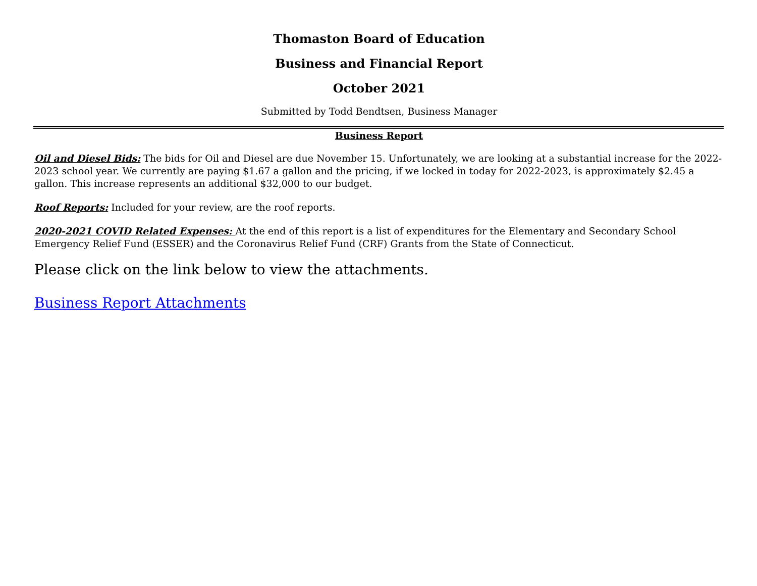Thomaston Board of Education
Business and Financial Report
October 2021
Submitted by Todd Bendtsen, Business Manager
Business Report
Oil and Diesel Bids: The bids for Oil and Diesel are due November 15. Unfortunately, we are looking at a substantial increase for the 2022-2023 school year. We currently are paying $1.67 a gallon and the pricing, if we locked in today for 2022-2023, is approximately $2.45 a gallon. This increase represents an additional $32,000 to our budget.
Roof Reports: Included for your review, are the roof reports.
2020-2021 COVID Related Expenses: At the end of this report is a list of expenditures for the Elementary and Secondary School Emergency Relief Fund (ESSER) and the Coronavirus Relief Fund (CRF) Grants from the State of Connecticut.
Please click on the link below to view the attachments.
Business Report Attachments